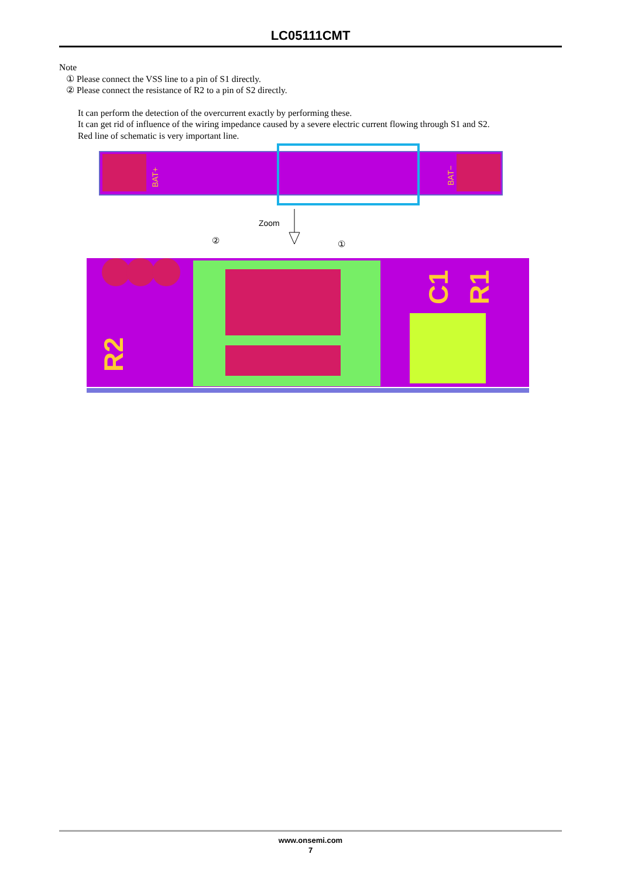LC05111CMT
Note
① Please connect the VSS line to a pin of S1 directly.
② Please connect the resistance of R2 to a pin of S2 directly.
It can perform the detection of the overcurrent exactly by performing these.
It can get rid of influence of the wiring impedance caused by a severe electric current flowing through S1 and S2.
Red line of schematic is very important line.
BAT+
BAT−
Zoom
②
①
R2
C1
R1
www.onsemi.com
7